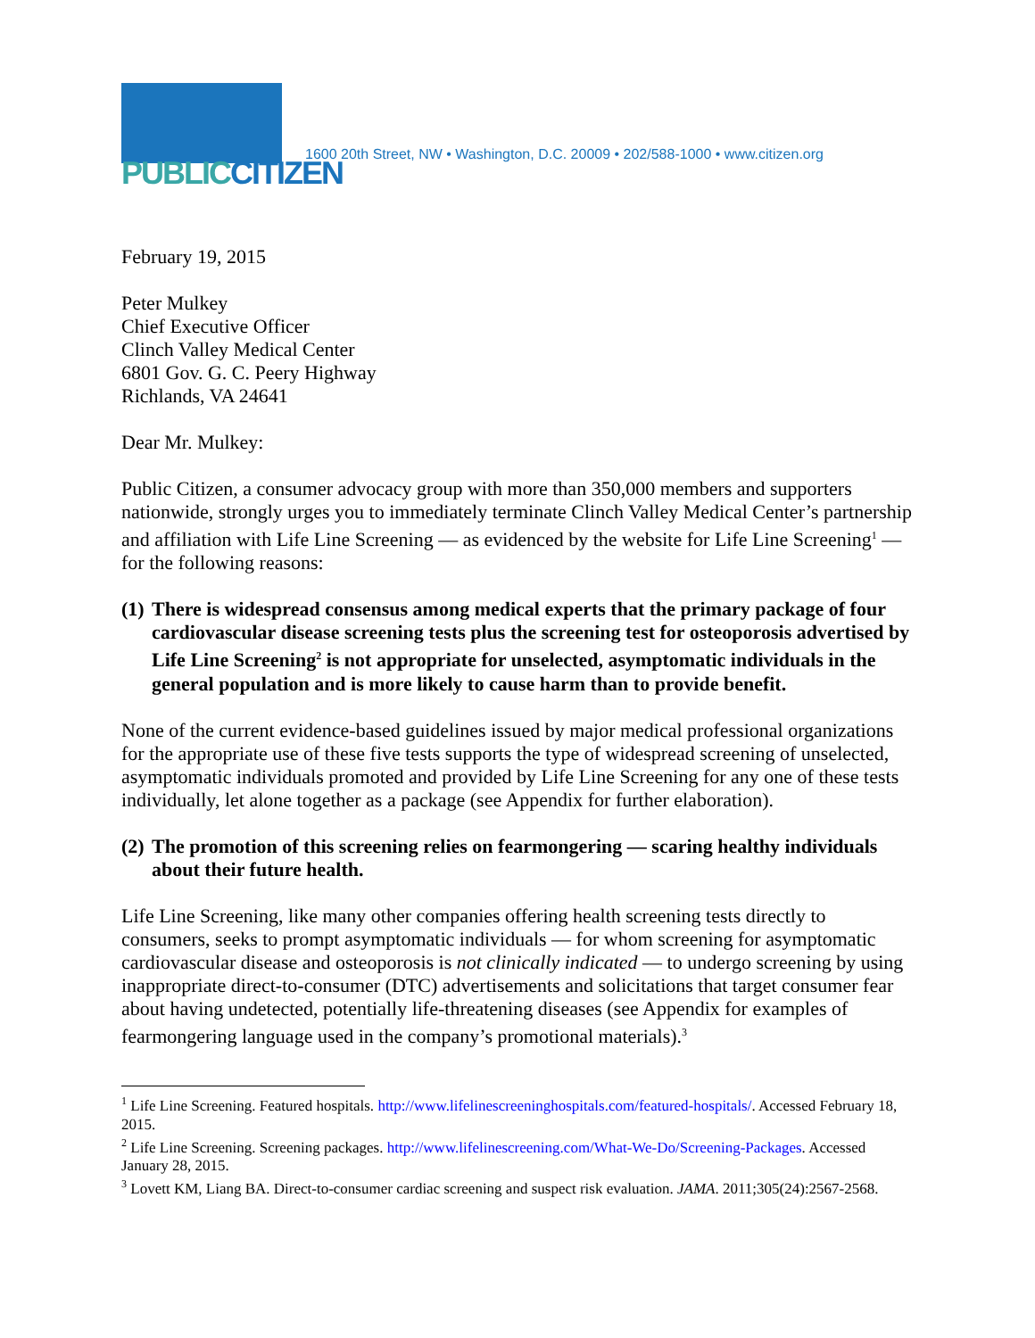PUBLIC CITIZEN
1600 20th Street, NW • Washington, D.C. 20009 • 202/588-1000 • www.citizen.org
February 19, 2015
Peter Mulkey
Chief Executive Officer
Clinch Valley Medical Center
6801 Gov. G. C. Peery Highway
Richlands, VA 24641
Dear Mr. Mulkey:
Public Citizen, a consumer advocacy group with more than 350,000 members and supporters nationwide, strongly urges you to immediately terminate Clinch Valley Medical Center’s partnership and affiliation with Life Line Screening — as evidenced by the website for Life Line Screening<sup>1</sup> — for the following reasons:
(1) There is widespread consensus among medical experts that the primary package of four cardiovascular disease screening tests plus the screening test for osteoporosis advertised by Life Line Screening<sup>2</sup> is not appropriate for unselected, asymptomatic individuals in the general population and is more likely to cause harm than to provide benefit.
None of the current evidence-based guidelines issued by major medical professional organizations for the appropriate use of these five tests supports the type of widespread screening of unselected, asymptomatic individuals promoted and provided by Life Line Screening for any one of these tests individually, let alone together as a package (see Appendix for further elaboration).
(2) The promotion of this screening relies on fearmongering — scaring healthy individuals about their future health.
Life Line Screening, like many other companies offering health screening tests directly to consumers, seeks to prompt asymptomatic individuals — for whom screening for asymptomatic cardiovascular disease and osteoporosis is not clinically indicated — to undergo screening by using inappropriate direct-to-consumer (DTC) advertisements and solicitations that target consumer fear about having undetected, potentially life-threatening diseases (see Appendix for examples of fearmongering language used in the company’s promotional materials).<sup>3</sup>
<sup>1</sup> Life Line Screening. Featured hospitals. http://www.lifelinescreeninghospitals.com/featured-hospitals/. Accessed February 18, 2015.
<sup>2</sup> Life Line Screening. Screening packages. http://www.lifelinescreening.com/What-We-Do/Screening-Packages. Accessed January 28, 2015.
<sup>3</sup> Lovett KM, Liang BA. Direct-to-consumer cardiac screening and suspect risk evaluation. JAMA. 2011;305(24):2567-2568.